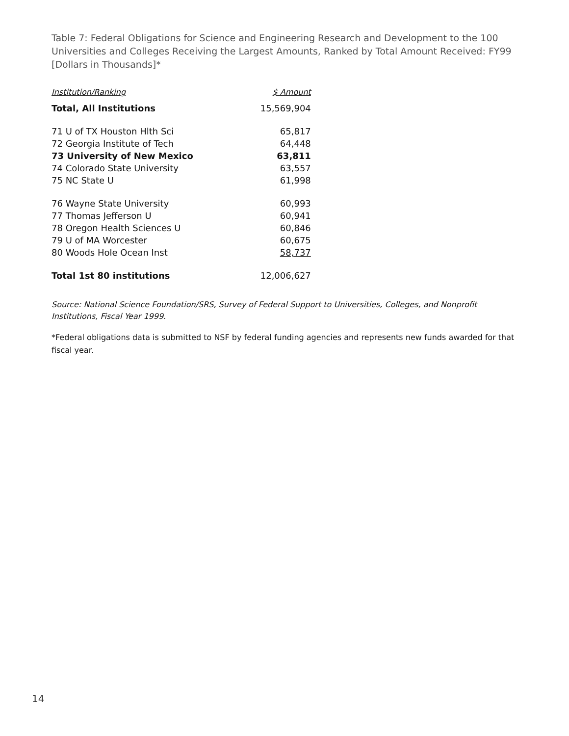Table 7: Federal Obligations for Science and Engineering Research and Development to the 100 Universities and Colleges Receiving the Largest Amounts, Ranked by Total Amount Received: FY99 [Dollars in Thousands]*
| Institution/Ranking | $ Amount |
| --- | --- |
| Total, All Institutions | 15,569,904 |
| 71 U of TX Houston Hlth Sci | 65,817 |
| 72 Georgia Institute of Tech | 64,448 |
| 73 University of New Mexico | 63,811 |
| 74 Colorado State University | 63,557 |
| 75 NC State U | 61,998 |
| 76 Wayne State University | 60,993 |
| 77 Thomas Jefferson U | 60,941 |
| 78 Oregon Health Sciences U | 60,846 |
| 79 U of MA Worcester | 60,675 |
| 80 Woods Hole Ocean Inst | 58,737 |
| Total 1st 80 institutions | 12,006,627 |
Source: National Science Foundation/SRS, Survey of Federal Support to Universities, Colleges, and Nonprofit Institutions, Fiscal Year 1999.
*Federal obligations data is submitted to NSF by federal funding agencies and represents new funds awarded for that fiscal year.
14